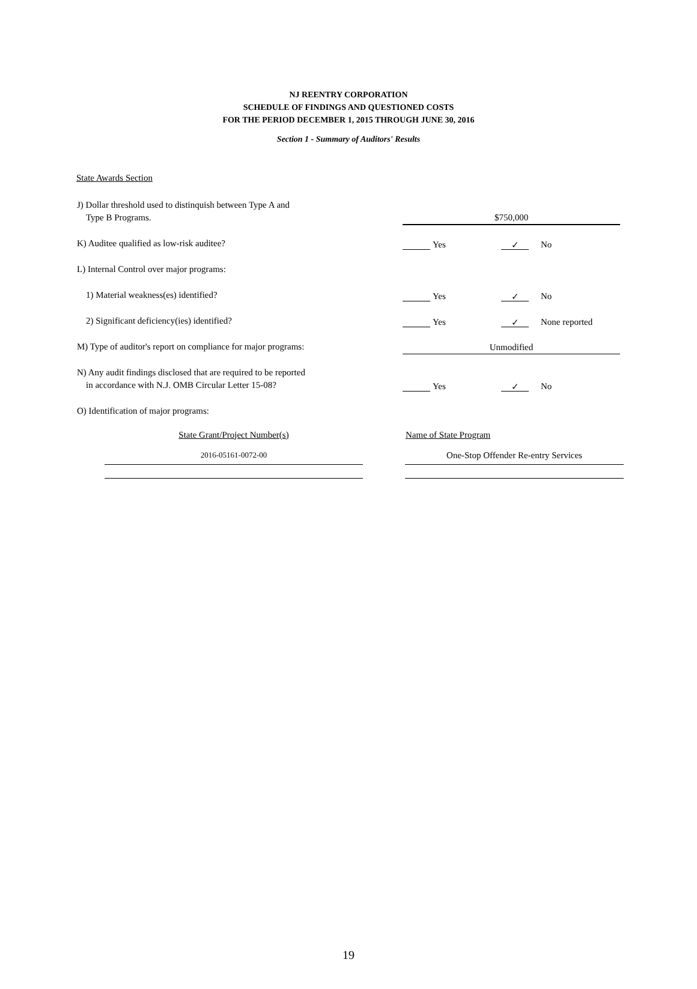NJ REENTRY CORPORATION
SCHEDULE OF FINDINGS AND QUESTIONED COSTS
FOR THE PERIOD DECEMBER 1, 2015 THROUGH JUNE 30, 2016
Section 1 - Summary of Auditors' Results
State Awards Section
J) Dollar threshold used to distinquish between Type A and
Type B Programs.
$750,000
K) Auditee qualified as low-risk auditee?
Yes ✓ No
L) Internal Control over major programs:
1) Material weakness(es) identified?
Yes ✓ No
2) Significant deficiency(ies) identified?
Yes ✓ None reported
M) Type of auditor's report on compliance for major programs:
Unmodified
N) Any audit findings disclosed that are required to be reported
in accordance with N.J. OMB Circular Letter 15-08?
Yes ✓ No
O) Identification of major programs:
| State Grant/Project Number(s) | | Name of State Program |
| 2016-05161-0072-00 | | One-Stop Offender Re-entry Services |
19